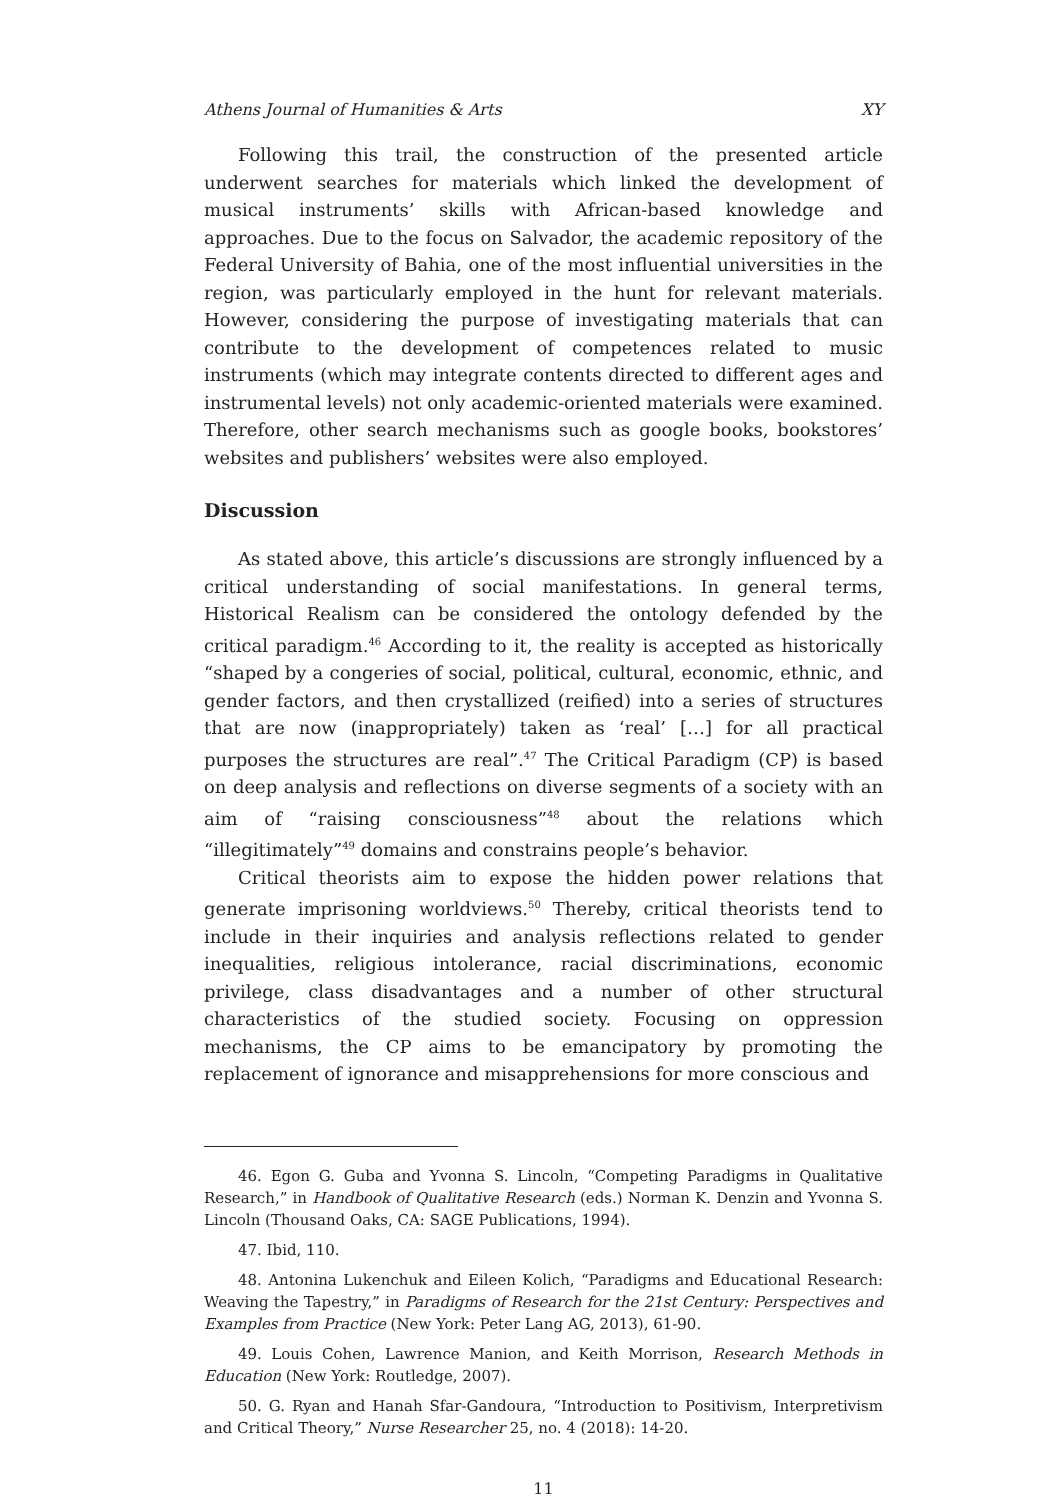Athens Journal of Humanities & Arts XY
Following this trail, the construction of the presented article underwent searches for materials which linked the development of musical instruments’ skills with African-based knowledge and approaches. Due to the focus on Salvador, the academic repository of the Federal University of Bahia, one of the most influential universities in the region, was particularly employed in the hunt for relevant materials. However, considering the purpose of investigating materials that can contribute to the development of competences related to music instruments (which may integrate contents directed to different ages and instrumental levels) not only academic-oriented materials were examined. Therefore, other search mechanisms such as google books, bookstores’ websites and publishers’ websites were also employed.
Discussion
As stated above, this article’s discussions are strongly influenced by a critical understanding of social manifestations. In general terms, Historical Realism can be considered the ontology defended by the critical paradigm.<sup>46</sup> According to it, the reality is accepted as historically “shaped by a congeries of social, political, cultural, economic, ethnic, and gender factors, and then crystallized (reified) into a series of structures that are now (inappropriately) taken as ‘real’ […] for all practical purposes the structures are real”.<sup>47</sup> The Critical Paradigm (CP) is based on deep analysis and reflections on diverse segments of a society with an aim of “raising consciousness”<sup>48</sup> about the relations which “illegitimately”<sup>49</sup> domains and constrains people’s behavior.
Critical theorists aim to expose the hidden power relations that generate imprisoning worldviews.<sup>50</sup> Thereby, critical theorists tend to include in their inquiries and analysis reflections related to gender inequalities, religious intolerance, racial discriminations, economic privilege, class disadvantages and a number of other structural characteristics of the studied society. Focusing on oppression mechanisms, the CP aims to be emancipatory by promoting the replacement of ignorance and misapprehensions for more conscious and
46. Egon G. Guba and Yvonna S. Lincoln, “Competing Paradigms in Qualitative Research,” in Handbook of Qualitative Research (eds.) Norman K. Denzin and Yvonna S. Lincoln (Thousand Oaks, CA: SAGE Publications, 1994).
47. Ibid, 110.
48. Antonina Lukenchuk and Eileen Kolich, “Paradigms and Educational Research: Weaving the Tapestry,” in Paradigms of Research for the 21st Century: Perspectives and Examples from Practice (New York: Peter Lang AG, 2013), 61-90.
49. Louis Cohen, Lawrence Manion, and Keith Morrison, Research Methods in Education (New York: Routledge, 2007).
50. G. Ryan and Hanah Sfar-Gandoura, “Introduction to Positivism, Interpretivism and Critical Theory,” Nurse Researcher 25, no. 4 (2018): 14-20.
11